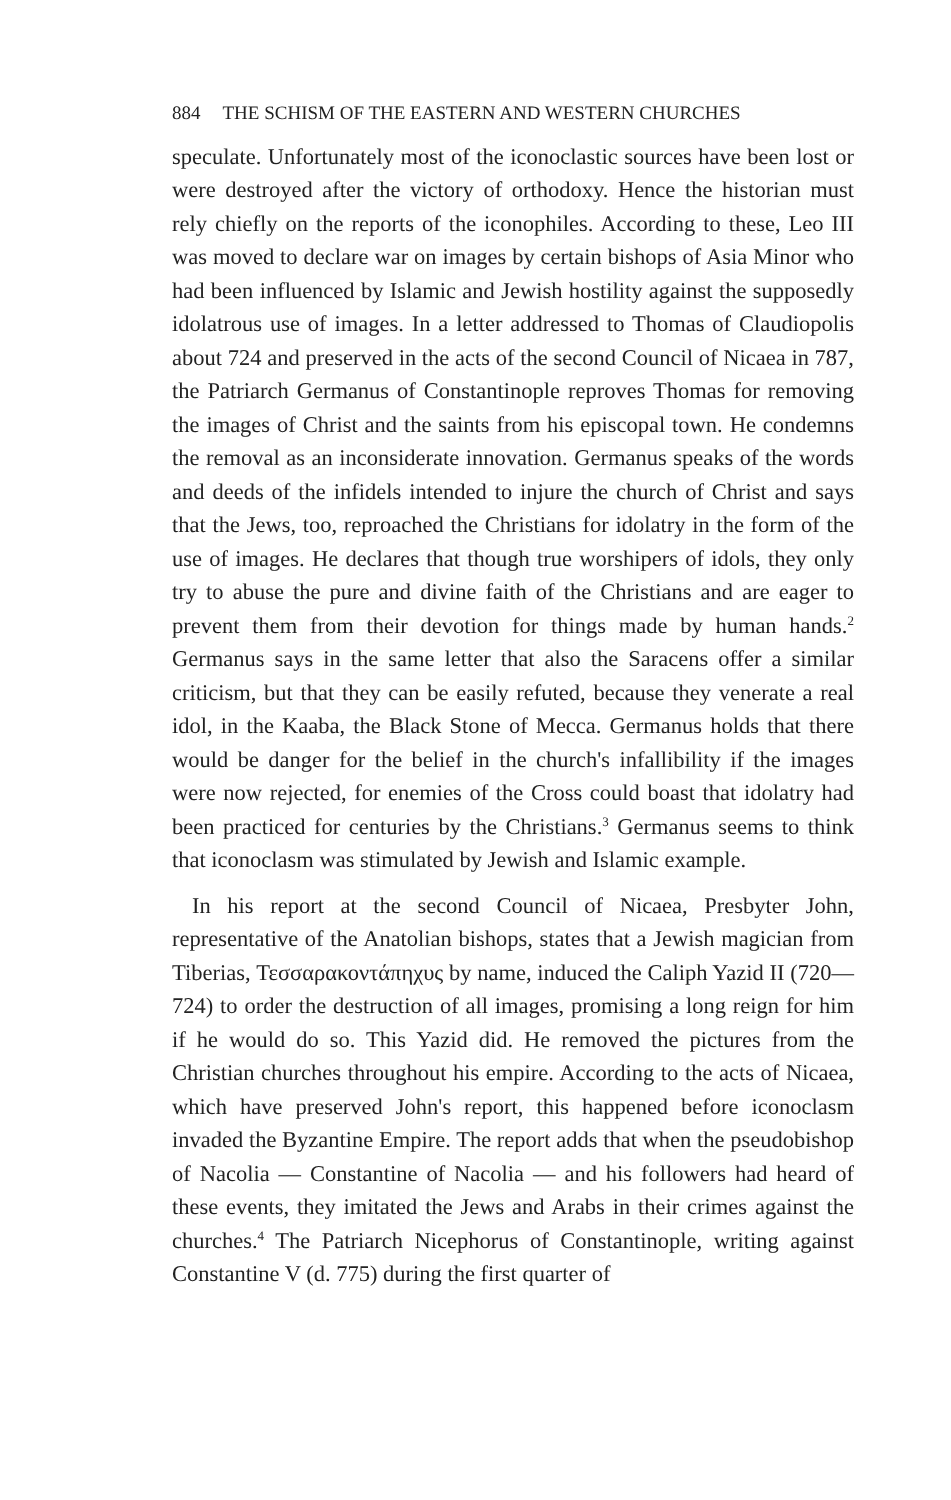884 THE SCHISM OF THE EASTERN AND WESTERN CHURCHES
speculate. Unfortunately most of the iconoclastic sources have been lost or were destroyed after the victory of orthodoxy. Hence the historian must rely chiefly on the reports of the iconophiles. According to these, Leo III was moved to declare war on images by certain bishops of Asia Minor who had been influenced by Islamic and Jewish hostility against the supposedly idolatrous use of images. In a letter addressed to Thomas of Claudiopolis about 724 and preserved in the acts of the second Council of Nicaea in 787, the Patriarch Germanus of Constantinople reproves Thomas for removing the images of Christ and the saints from his episcopal town. He condemns the removal as an inconsiderate innovation. Germanus speaks of the words and deeds of the infidels intended to injure the church of Christ and says that the Jews, too, reproached the Christians for idolatry in the form of the use of images. He declares that though true worshipers of idols, they only try to abuse the pure and divine faith of the Christians and are eager to prevent them from their devotion for things made by human hands.<sup>2</sup> Germanus says in the same letter that also the Saracens offer a similar criticism, but that they can be easily refuted, because they venerate a real idol, in the Kaaba, the Black Stone of Mecca. Germanus holds that there would be danger for the belief in the church's infallibility if the images were now rejected, for enemies of the Cross could boast that idolatry had been practiced for centuries by the Christians.<sup>3</sup> Germanus seems to think that iconoclasm was stimulated by Jewish and Islamic example.
In his report at the second Council of Nicaea, Presbyter John, representative of the Anatolian bishops, states that a Jewish magician from Tiberias, Τεσσαρακοντάπηχυς by name, induced the Caliph Yazid II (720—724) to order the destruction of all images, promising a long reign for him if he would do so. This Yazid did. He removed the pictures from the Christian churches throughout his empire. According to the acts of Nicaea, which have preserved John's report, this happened before iconoclasm invaded the Byzantine Empire. The report adds that when the pseudobishop of Nacolia — Constantine of Nacolia — and his followers had heard of these events, they imitated the Jews and Arabs in their crimes against the churches.<sup>4</sup> The Patriarch Nicephorus of Constantinople, writing against Constantine V (d. 775) during the first quarter of